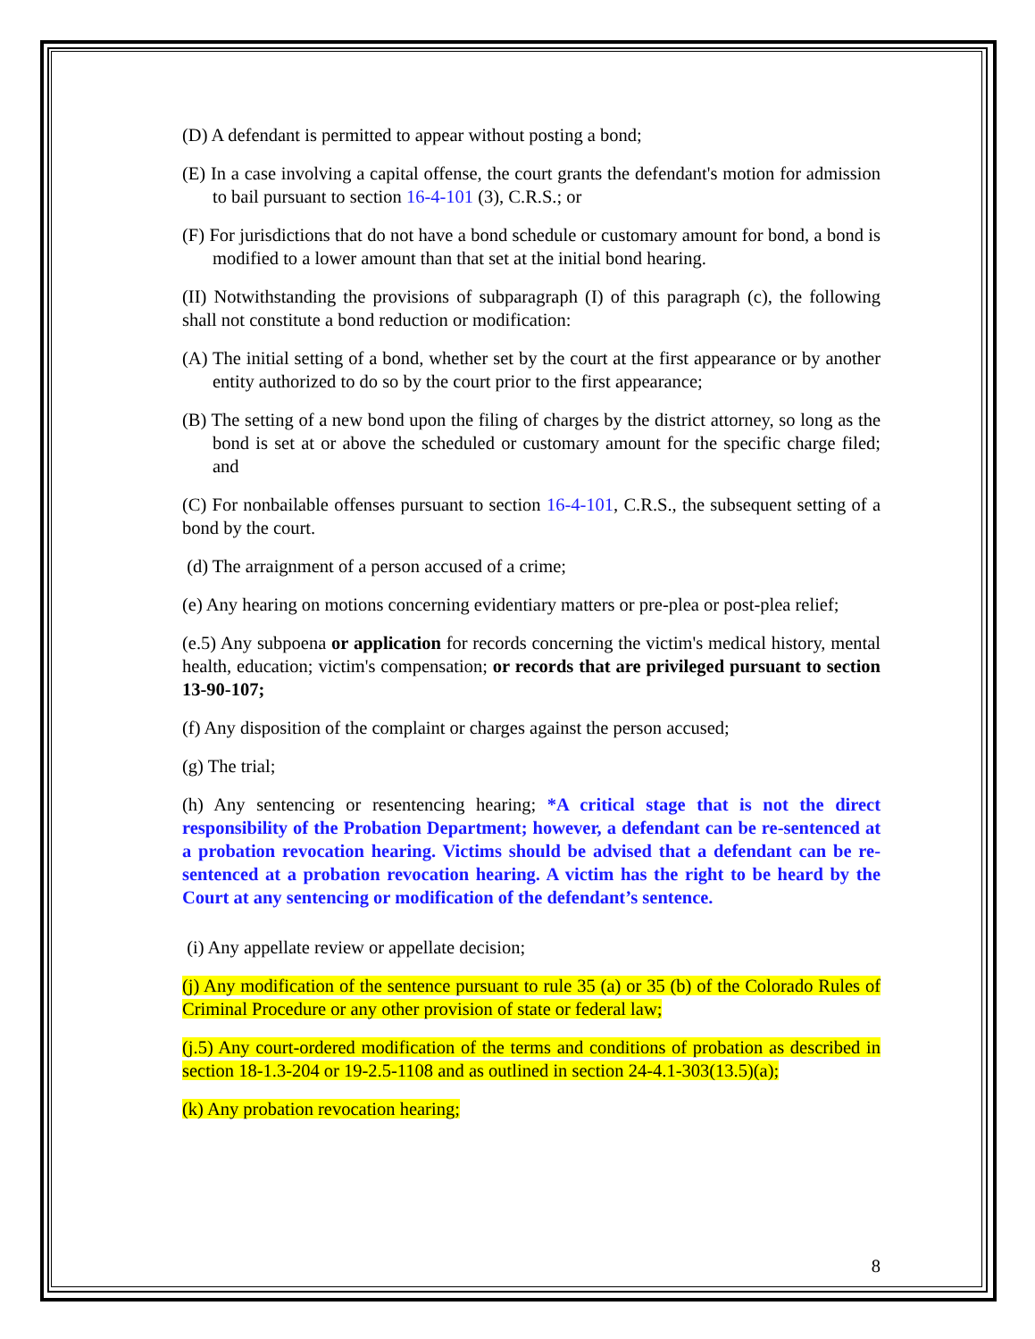(D) A defendant is permitted to appear without posting a bond;
(E) In a case involving a capital offense, the court grants the defendant's motion for admission to bail pursuant to section 16-4-101 (3), C.R.S.; or
(F) For jurisdictions that do not have a bond schedule or customary amount for bond, a bond is modified to a lower amount than that set at the initial bond hearing.
(II) Notwithstanding the provisions of subparagraph (I) of this paragraph (c), the following shall not constitute a bond reduction or modification:
(A) The initial setting of a bond, whether set by the court at the first appearance or by another entity authorized to do so by the court prior to the first appearance;
(B) The setting of a new bond upon the filing of charges by the district attorney, so long as the bond is set at or above the scheduled or customary amount for the specific charge filed; and
(C) For nonbailable offenses pursuant to section 16-4-101, C.R.S., the subsequent setting of a bond by the court.
(d) The arraignment of a person accused of a crime;
(e) Any hearing on motions concerning evidentiary matters or pre-plea or post-plea relief;
(e.5) Any subpoena or application for records concerning the victim's medical history, mental health, education; victim's compensation; or records that are privileged pursuant to section 13-90-107;
(f) Any disposition of the complaint or charges against the person accused;
(g) The trial;
(h) Any sentencing or resentencing hearing; *A critical stage that is not the direct responsibility of the Probation Department; however, a defendant can be re-sentenced at a probation revocation hearing. Victims should be advised that a defendant can be re-sentenced at a probation revocation hearing. A victim has the right to be heard by the Court at any sentencing or modification of the defendant’s sentence.
(i) Any appellate review or appellate decision;
(j) Any modification of the sentence pursuant to rule 35 (a) or 35 (b) of the Colorado Rules of Criminal Procedure or any other provision of state or federal law;
(j.5) Any court-ordered modification of the terms and conditions of probation as described in section 18-1.3-204 or 19-2.5-1108 and as outlined in section 24-4.1-303(13.5)(a);
(k) Any probation revocation hearing;
8